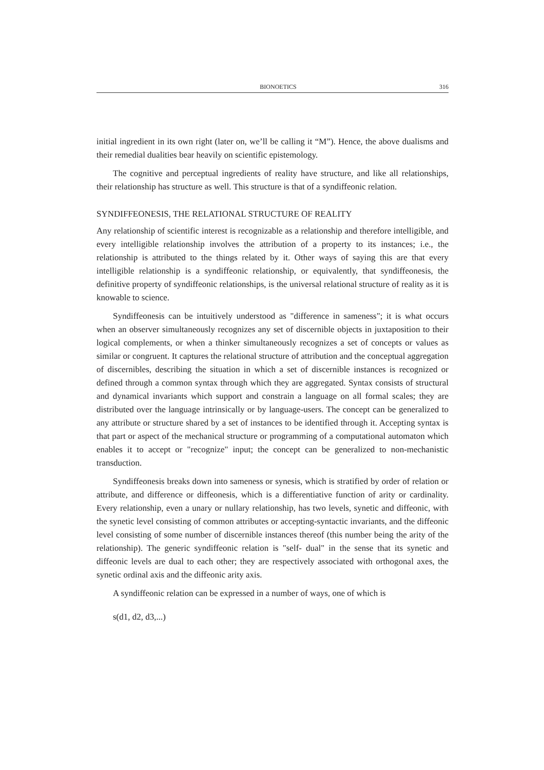BIONOETICS 316
initial ingredient in its own right (later on, we’ll be calling it “M”). Hence, the above dualisms and their remedial dualities bear heavily on scientific epistemology.
The cognitive and perceptual ingredients of reality have structure, and like all relationships, their relationship has structure as well. This structure is that of a syndiffeonic relation.
SYNDIFFEONESIS, THE RELATIONAL STRUCTURE OF REALITY
Any relationship of scientific interest is recognizable as a relationship and therefore intelligible, and every intelligible relationship involves the attribution of a property to its instances; i.e., the relationship is attributed to the things related by it. Other ways of saying this are that every intelligible relationship is a syndiffeonic relationship, or equivalently, that syndiffeonesis, the definitive property of syndiffeonic relationships, is the universal relational structure of reality as it is knowable to science.
Syndiffeonesis can be intuitively understood as "difference in sameness"; it is what occurs when an observer simultaneously recognizes any set of discernible objects in juxtaposition to their logical complements, or when a thinker simultaneously recognizes a set of concepts or values as similar or congruent. It captures the relational structure of attribution and the conceptual aggregation of discernibles, describing the situation in which a set of discernible instances is recognized or defined through a common syntax through which they are aggregated. Syntax consists of structural and dynamical invariants which support and constrain a language on all formal scales; they are distributed over the language intrinsically or by language-users. The concept can be generalized to any attribute or structure shared by a set of instances to be identified through it. Accepting syntax is that part or aspect of the mechanical structure or programming of a computational automaton which enables it to accept or "recognize" input; the concept can be generalized to non-mechanistic transduction.
Syndiffeonesis breaks down into sameness or synesis, which is stratified by order of relation or attribute, and difference or diffeonesis, which is a differentiative function of arity or cardinality. Every relationship, even a unary or nullary relationship, has two levels, synetic and diffeonic, with the synetic level consisting of common attributes or accepting-syntactic invariants, and the diffeonic level consisting of some number of discernible instances thereof (this number being the arity of the relationship). The generic syndiffeonic relation is "self- dual" in the sense that its synetic and diffeonic levels are dual to each other; they are respectively associated with orthogonal axes, the synetic ordinal axis and the diffeonic arity axis.
A syndiffeonic relation can be expressed in a number of ways, one of which is
s(d1, d2, d3,...)